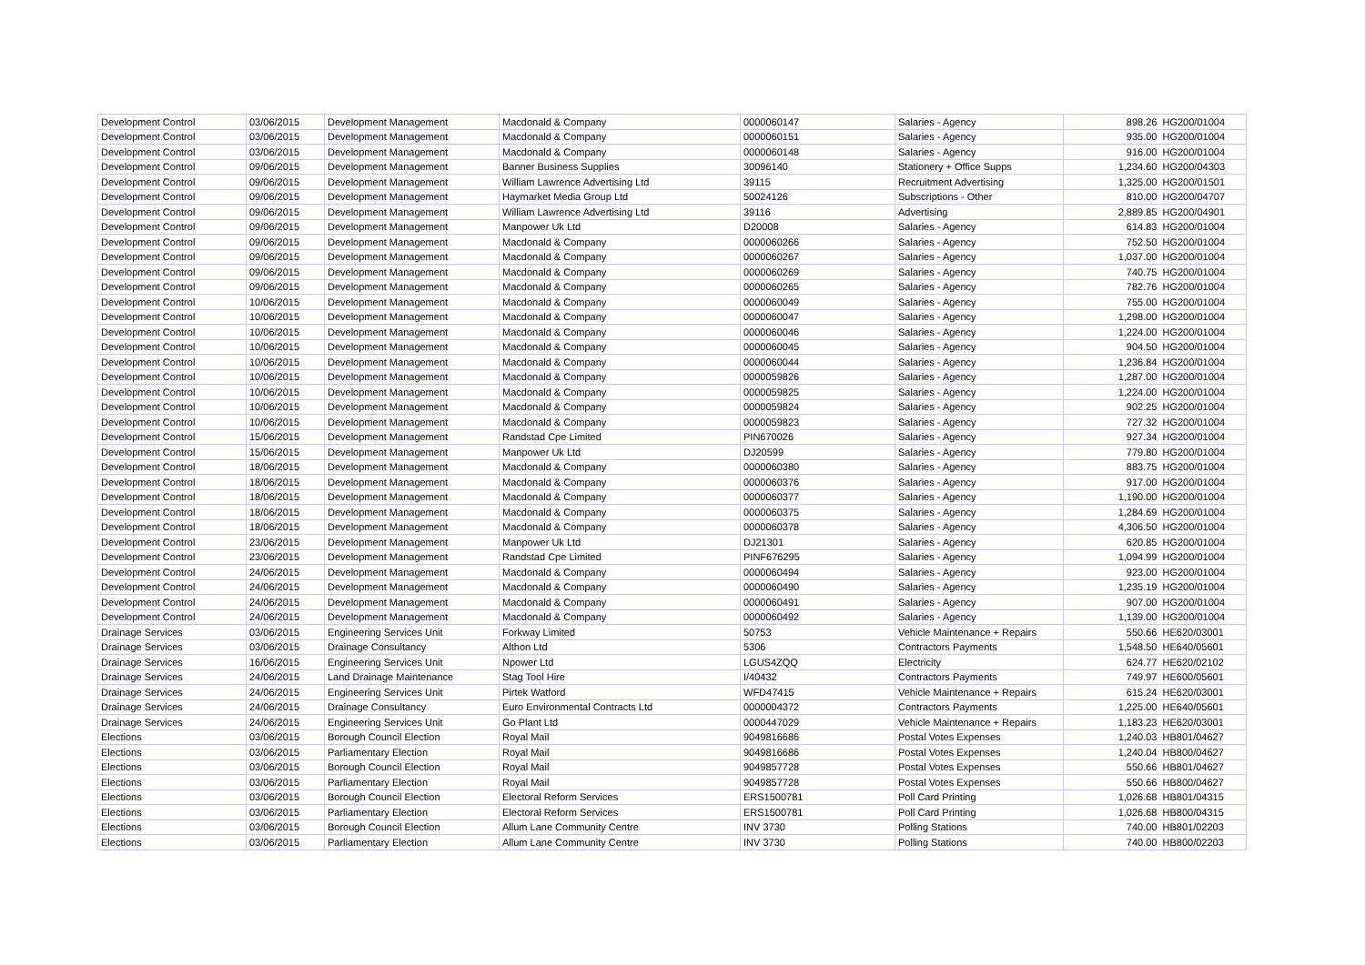| Development Control | 03/06/2015 | Development Management | Macdonald & Company | 0000060147 | Salaries - Agency | 898.26 | HG200/01004 |
| Development Control | 03/06/2015 | Development Management | Macdonald & Company | 0000060151 | Salaries - Agency | 935.00 | HG200/01004 |
| Development Control | 03/06/2015 | Development Management | Macdonald & Company | 0000060148 | Salaries - Agency | 916.00 | HG200/01004 |
| Development Control | 09/06/2015 | Development Management | Banner Business Supplies | 30096140 | Stationery + Office Supps | 1,234.60 | HG200/04303 |
| Development Control | 09/06/2015 | Development Management | William Lawrence Advertising Ltd | 39115 | Recruitment Advertising | 1,325.00 | HG200/01501 |
| Development Control | 09/06/2015 | Development Management | Haymarket Media Group Ltd | 50024126 | Subscriptions - Other | 810.00 | HG200/04707 |
| Development Control | 09/06/2015 | Development Management | William Lawrence Advertising Ltd | 39116 | Advertising | 2,889.85 | HG200/04901 |
| Development Control | 09/06/2015 | Development Management | Manpower Uk Ltd | D20008 | Salaries - Agency | 614.83 | HG200/01004 |
| Development Control | 09/06/2015 | Development Management | Macdonald & Company | 0000060266 | Salaries - Agency | 752.50 | HG200/01004 |
| Development Control | 09/06/2015 | Development Management | Macdonald & Company | 0000060267 | Salaries - Agency | 1,037.00 | HG200/01004 |
| Development Control | 09/06/2015 | Development Management | Macdonald & Company | 0000060269 | Salaries - Agency | 740.75 | HG200/01004 |
| Development Control | 09/06/2015 | Development Management | Macdonald & Company | 0000060265 | Salaries - Agency | 782.76 | HG200/01004 |
| Development Control | 10/06/2015 | Development Management | Macdonald & Company | 0000060049 | Salaries - Agency | 755.00 | HG200/01004 |
| Development Control | 10/06/2015 | Development Management | Macdonald & Company | 0000060047 | Salaries - Agency | 1,298.00 | HG200/01004 |
| Development Control | 10/06/2015 | Development Management | Macdonald & Company | 0000060046 | Salaries - Agency | 1,224.00 | HG200/01004 |
| Development Control | 10/06/2015 | Development Management | Macdonald & Company | 0000060045 | Salaries - Agency | 904.50 | HG200/01004 |
| Development Control | 10/06/2015 | Development Management | Macdonald & Company | 0000060044 | Salaries - Agency | 1,236.84 | HG200/01004 |
| Development Control | 10/06/2015 | Development Management | Macdonald & Company | 0000059826 | Salaries - Agency | 1,287.00 | HG200/01004 |
| Development Control | 10/06/2015 | Development Management | Macdonald & Company | 0000059825 | Salaries - Agency | 1,224.00 | HG200/01004 |
| Development Control | 10/06/2015 | Development Management | Macdonald & Company | 0000059824 | Salaries - Agency | 902.25 | HG200/01004 |
| Development Control | 10/06/2015 | Development Management | Macdonald & Company | 0000059823 | Salaries - Agency | 727.32 | HG200/01004 |
| Development Control | 15/06/2015 | Development Management | Randstad Cpe Limited | PIN670026 | Salaries - Agency | 927.34 | HG200/01004 |
| Development Control | 15/06/2015 | Development Management | Manpower Uk Ltd | DJ20599 | Salaries - Agency | 779.80 | HG200/01004 |
| Development Control | 18/06/2015 | Development Management | Macdonald & Company | 0000060380 | Salaries - Agency | 883.75 | HG200/01004 |
| Development Control | 18/06/2015 | Development Management | Macdonald & Company | 0000060376 | Salaries - Agency | 917.00 | HG200/01004 |
| Development Control | 18/06/2015 | Development Management | Macdonald & Company | 0000060377 | Salaries - Agency | 1,190.00 | HG200/01004 |
| Development Control | 18/06/2015 | Development Management | Macdonald & Company | 0000060375 | Salaries - Agency | 1,284.69 | HG200/01004 |
| Development Control | 18/06/2015 | Development Management | Macdonald & Company | 0000060378 | Salaries - Agency | 4,306.50 | HG200/01004 |
| Development Control | 23/06/2015 | Development Management | Manpower Uk Ltd | DJ21301 | Salaries - Agency | 620.85 | HG200/01004 |
| Development Control | 23/06/2015 | Development Management | Randstad Cpe Limited | PINF676295 | Salaries - Agency | 1,094.99 | HG200/01004 |
| Development Control | 24/06/2015 | Development Management | Macdonald & Company | 0000060494 | Salaries - Agency | 923.00 | HG200/01004 |
| Development Control | 24/06/2015 | Development Management | Macdonald & Company | 0000060490 | Salaries - Agency | 1,235.19 | HG200/01004 |
| Development Control | 24/06/2015 | Development Management | Macdonald & Company | 0000060491 | Salaries - Agency | 907.00 | HG200/01004 |
| Development Control | 24/06/2015 | Development Management | Macdonald & Company | 0000060492 | Salaries - Agency | 1,139.00 | HG200/01004 |
| Drainage Services | 03/06/2015 | Engineering Services Unit | Forkway Limited | 50753 | Vehicle Maintenance + Repairs | 550.66 | HE620/03001 |
| Drainage Services | 03/06/2015 | Drainage Consultancy | Althon Ltd | 5306 | Contractors Payments | 1,548.50 | HE640/05601 |
| Drainage Services | 16/06/2015 | Engineering Services Unit | Npower Ltd | LGUS4ZQQ | Electricity | 624.77 | HE620/02102 |
| Drainage Services | 24/06/2015 | Land Drainage Maintenance | Stag Tool Hire | I/40432 | Contractors Payments | 749.97 | HE600/05601 |
| Drainage Services | 24/06/2015 | Engineering Services Unit | Pirtek Watford | WFD47415 | Vehicle Maintenance + Repairs | 615.24 | HE620/03001 |
| Drainage Services | 24/06/2015 | Drainage Consultancy | Euro Environmental Contracts Ltd | 0000004372 | Contractors Payments | 1,225.00 | HE640/05601 |
| Drainage Services | 24/06/2015 | Engineering Services Unit | Go Plant Ltd | 0000447029 | Vehicle Maintenance + Repairs | 1,183.23 | HE620/03001 |
| Elections | 03/06/2015 | Borough Council Election | Royal Mail | 9049816686 | Postal Votes Expenses | 1,240.03 | HB801/04627 |
| Elections | 03/06/2015 | Parliamentary Election | Royal Mail | 9049816686 | Postal Votes Expenses | 1,240.04 | HB800/04627 |
| Elections | 03/06/2015 | Borough Council Election | Royal Mail | 9049857728 | Postal Votes Expenses | 550.66 | HB801/04627 |
| Elections | 03/06/2015 | Parliamentary Election | Royal Mail | 9049857728 | Postal Votes Expenses | 550.66 | HB800/04627 |
| Elections | 03/06/2015 | Borough Council Election | Electoral Reform Services | ERS1500781 | Poll Card Printing | 1,026.68 | HB801/04315 |
| Elections | 03/06/2015 | Parliamentary Election | Electoral Reform Services | ERS1500781 | Poll Card Printing | 1,026.68 | HB800/04315 |
| Elections | 03/06/2015 | Borough Council Election | Allum Lane Community Centre | INV 3730 | Polling Stations | 740.00 | HB801/02203 |
| Elections | 03/06/2015 | Parliamentary Election | Allum Lane Community Centre | INV 3730 | Polling Stations | 740.00 | HB800/02203 |